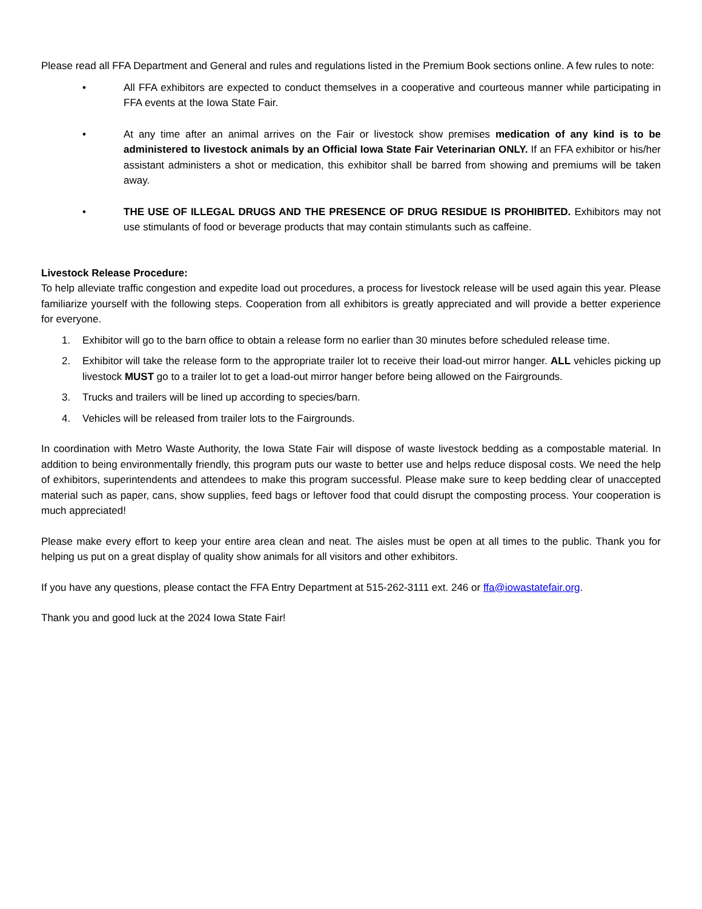Please read all FFA Department and General and rules and regulations listed in the Premium Book sections online. A few rules to note:
• All FFA exhibitors are expected to conduct themselves in a cooperative and courteous manner while participating in FFA events at the Iowa State Fair.
• At any time after an animal arrives on the Fair or livestock show premises medication of any kind is to be administered to livestock animals by an Official Iowa State Fair Veterinarian ONLY. If an FFA exhibitor or his/her assistant administers a shot or medication, this exhibitor shall be barred from showing and premiums will be taken away.
• THE USE OF ILLEGAL DRUGS AND THE PRESENCE OF DRUG RESIDUE IS PROHIBITED. Exhibitors may not use stimulants of food or beverage products that may contain stimulants such as caffeine.
Livestock Release Procedure:
To help alleviate traffic congestion and expedite load out procedures, a process for livestock release will be used again this year. Please familiarize yourself with the following steps. Cooperation from all exhibitors is greatly appreciated and will provide a better experience for everyone.
1. Exhibitor will go to the barn office to obtain a release form no earlier than 30 minutes before scheduled release time.
2. Exhibitor will take the release form to the appropriate trailer lot to receive their load-out mirror hanger. ALL vehicles picking up livestock MUST go to a trailer lot to get a load-out mirror hanger before being allowed on the Fairgrounds.
3. Trucks and trailers will be lined up according to species/barn.
4. Vehicles will be released from trailer lots to the Fairgrounds.
In coordination with Metro Waste Authority, the Iowa State Fair will dispose of waste livestock bedding as a compostable material. In addition to being environmentally friendly, this program puts our waste to better use and helps reduce disposal costs. We need the help of exhibitors, superintendents and attendees to make this program successful. Please make sure to keep bedding clear of unaccepted material such as paper, cans, show supplies, feed bags or leftover food that could disrupt the composting process. Your cooperation is much appreciated!
Please make every effort to keep your entire area clean and neat. The aisles must be open at all times to the public. Thank you for helping us put on a great display of quality show animals for all visitors and other exhibitors.
If you have any questions, please contact the FFA Entry Department at 515-262-3111 ext. 246 or ffa@iowastatefair.org.
Thank you and good luck at the 2024 Iowa State Fair!